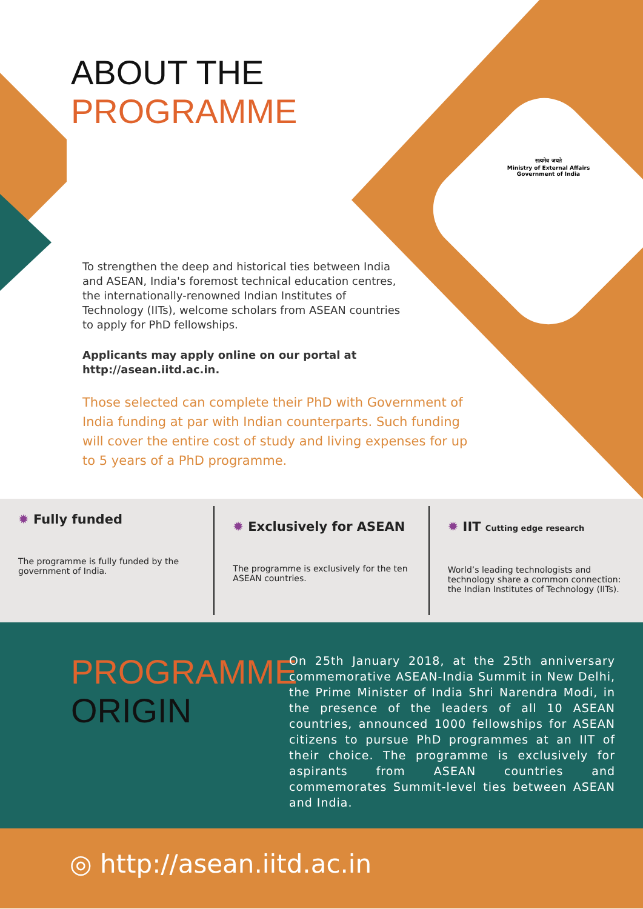ABOUT THE
PROGRAMME
सत्यमेव जयते
Ministry of External Affairs
Government of India
To strengthen the deep and historical ties between India and ASEAN, India's foremost technical education centres, the internationally-renowned Indian Institutes of Technology (IITs), welcome scholars from ASEAN countries to apply for PhD fellowships.
Applicants may apply online on our portal at http://asean.iitd.ac.in.
Those selected can complete their PhD with Government of India funding at par with Indian counterparts. Such funding will cover the entire cost of study and living expenses for up to 5 years of a PhD programme.
✹ Fully funded
The programme is fully funded by the government of India.
✹ Exclusively for ASEAN
The programme is exclusively for the ten ASEAN countries.
✹ IIT Cutting edge research
World’s leading technologists and technology share a common connection: the Indian Institutes of Technology (IITs).
PROGRAMME
ORIGIN
On 25th January 2018, at the 25th anniversary commemorative ASEAN-India Summit in New Delhi, the Prime Minister of India Shri Narendra Modi, in the presence of the leaders of all 10 ASEAN countries, announced 1000 fellowships for ASEAN citizens to pursue PhD programmes at an IIT of their choice. The programme is exclusively for aspirants from ASEAN countries and commemorates Summit-level ties between ASEAN and India.
◎ http://asean.iitd.ac.in